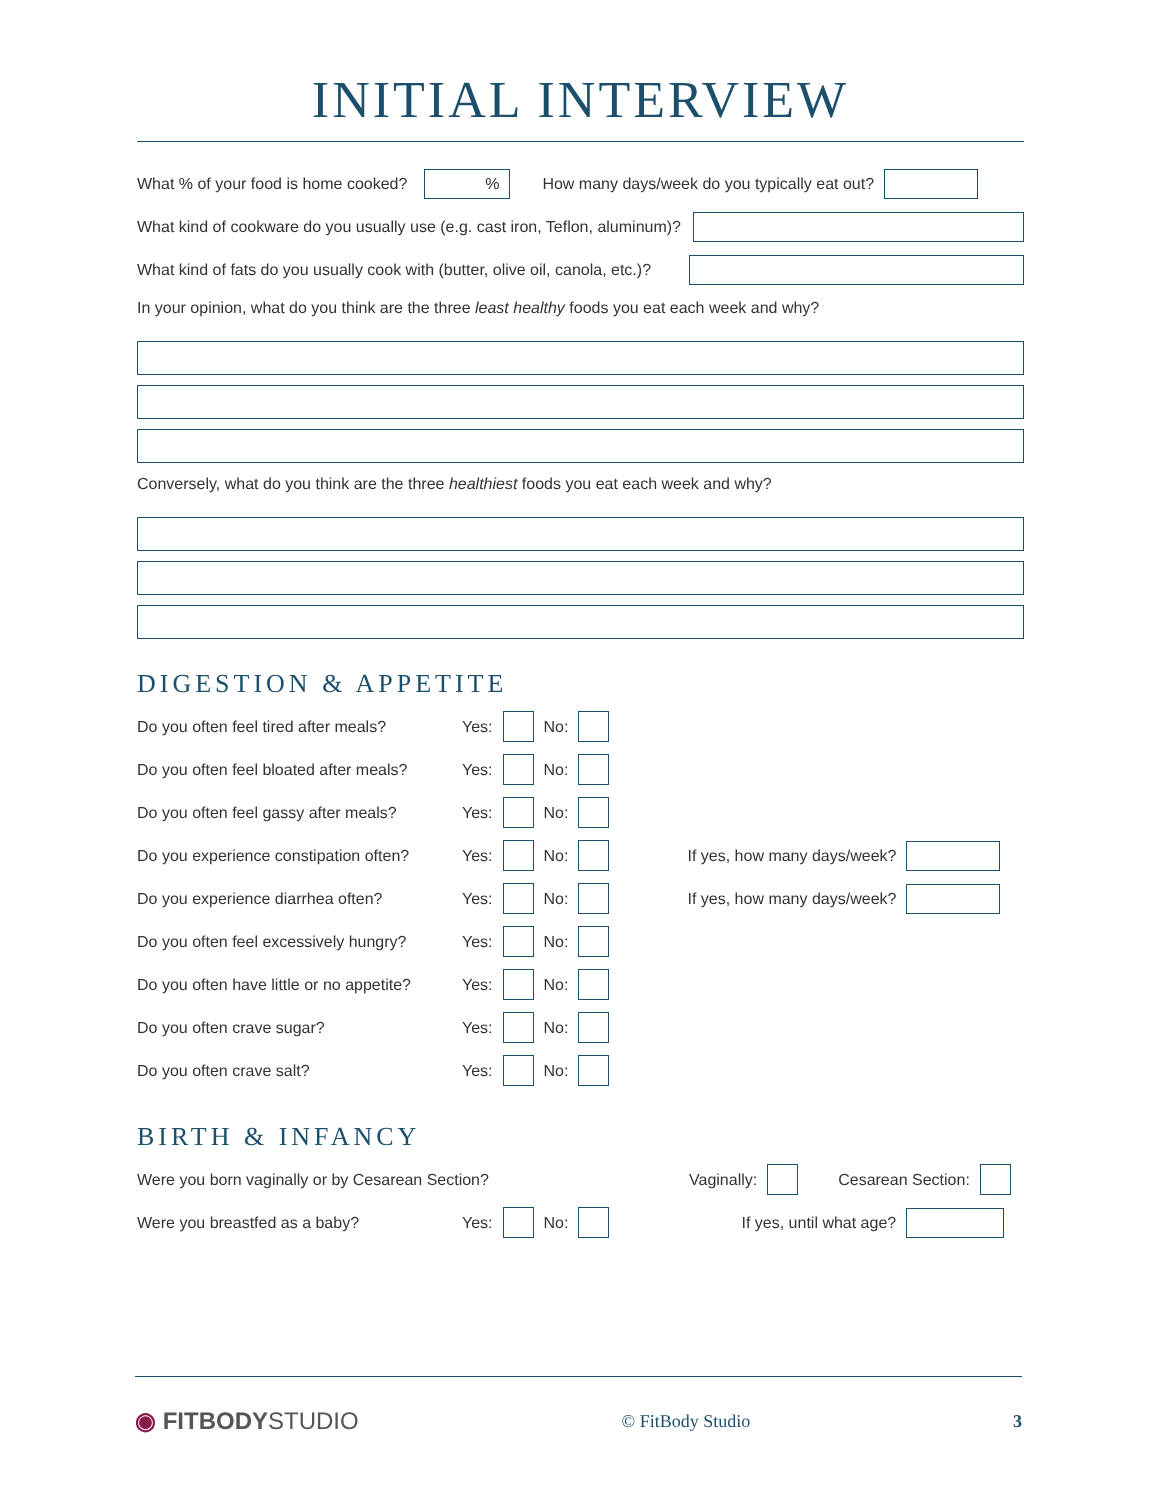INITIAL INTERVIEW
What % of your food is home cooked?
%
How many days/week do you typically eat out?
What kind of cookware do you usually use (e.g. cast iron, Teflon, aluminum)?
What kind of fats do you usually cook with (butter, olive oil, canola, etc.)?
In your opinion, what do you think are the three least healthy foods you eat each week and why?
Conversely, what do you think are the three healthiest foods you eat each week and why?
DIGESTION & APPETITE
Do you often feel tired after meals? Yes:
No:
Do you often feel bloated after meals? Yes:
No:
Do you often feel gassy after meals? Yes:
No:
Do you experience constipation often? Yes:
No:
If yes, how many days/week?
Do you experience diarrhea often? Yes:
No:
If yes, how many days/week?
Do you often feel excessively hungry? Yes:
No:
Do you often have little or no appetite? Yes:
No:
Do you often crave sugar? Yes:
No:
Do you often crave salt? Yes:
No:
BIRTH & INFANCY
Were you born vaginally or by Cesarean Section? Vaginally:
Cesarean Section:
Were you breastfed as a baby? Yes:
No:
If yes, until what age?
◉ FITBODYSTUDIO © FitBody Studio 3